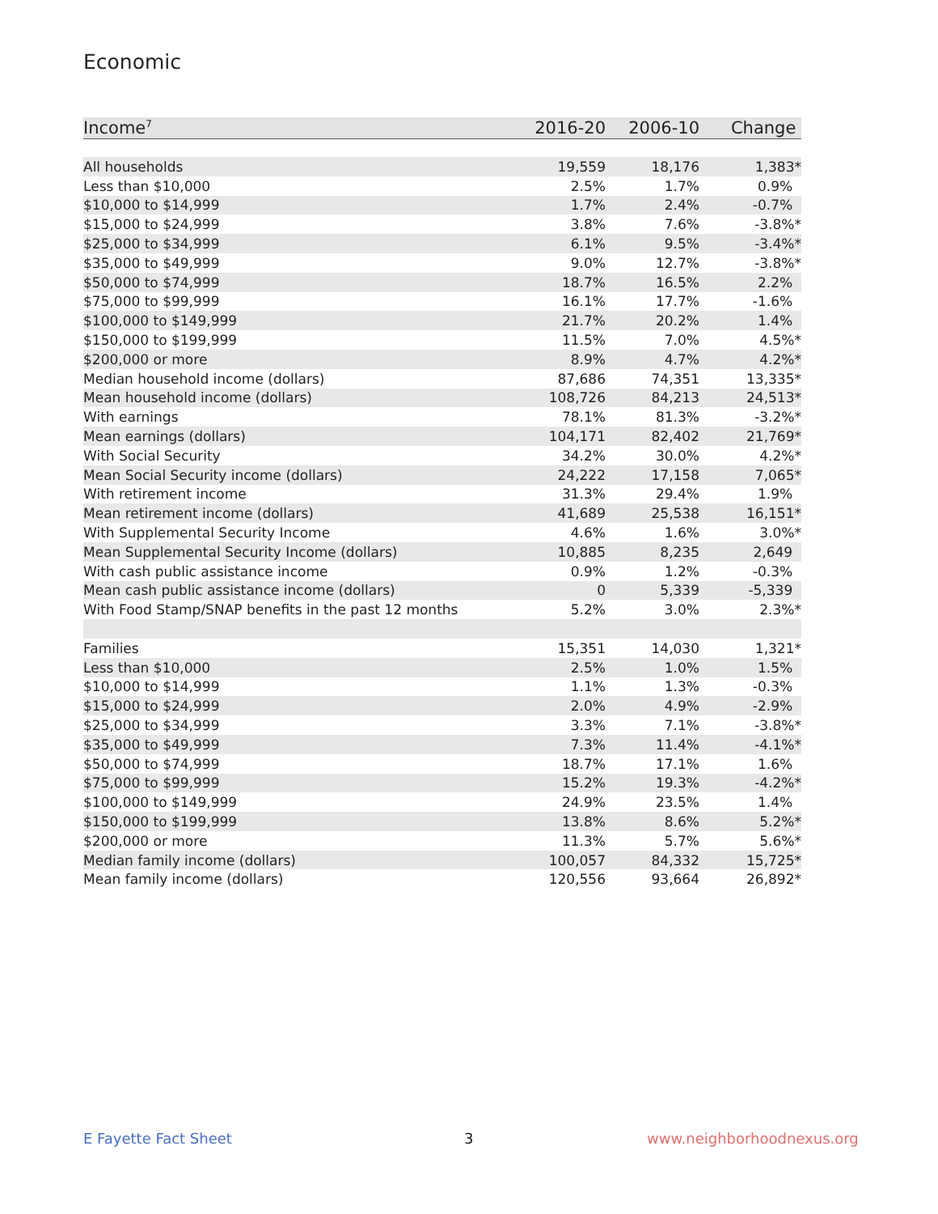Economic
| Income<sup>7</sup> | 2016-20 | 2006-10 | Change |
| --- | --- | --- | --- |
| All households | 19,559 | 18,176 | 1,383* |
| Less than $10,000 | 2.5% | 1.7% | 0.9% |
| $10,000 to $14,999 | 1.7% | 2.4% | -0.7% |
| $15,000 to $24,999 | 3.8% | 7.6% | -3.8%* |
| $25,000 to $34,999 | 6.1% | 9.5% | -3.4%* |
| $35,000 to $49,999 | 9.0% | 12.7% | -3.8%* |
| $50,000 to $74,999 | 18.7% | 16.5% | 2.2% |
| $75,000 to $99,999 | 16.1% | 17.7% | -1.6% |
| $100,000 to $149,999 | 21.7% | 20.2% | 1.4% |
| $150,000 to $199,999 | 11.5% | 7.0% | 4.5%* |
| $200,000 or more | 8.9% | 4.7% | 4.2%* |
| Median household income (dollars) | 87,686 | 74,351 | 13,335* |
| Mean household income (dollars) | 108,726 | 84,213 | 24,513* |
| With earnings | 78.1% | 81.3% | -3.2%* |
| Mean earnings (dollars) | 104,171 | 82,402 | 21,769* |
| With Social Security | 34.2% | 30.0% | 4.2%* |
| Mean Social Security income (dollars) | 24,222 | 17,158 | 7,065* |
| With retirement income | 31.3% | 29.4% | 1.9% |
| Mean retirement income (dollars) | 41,689 | 25,538 | 16,151* |
| With Supplemental Security Income | 4.6% | 1.6% | 3.0%* |
| Mean Supplemental Security Income (dollars) | 10,885 | 8,235 | 2,649 |
| With cash public assistance income | 0.9% | 1.2% | -0.3% |
| Mean cash public assistance income (dollars) | 0 | 5,339 | -5,339 |
| With Food Stamp/SNAP benefits in the past 12 months | 5.2% | 3.0% | 2.3%* |
| Families | 15,351 | 14,030 | 1,321* |
| Less than $10,000 | 2.5% | 1.0% | 1.5% |
| $10,000 to $14,999 | 1.1% | 1.3% | -0.3% |
| $15,000 to $24,999 | 2.0% | 4.9% | -2.9% |
| $25,000 to $34,999 | 3.3% | 7.1% | -3.8%* |
| $35,000 to $49,999 | 7.3% | 11.4% | -4.1%* |
| $50,000 to $74,999 | 18.7% | 17.1% | 1.6% |
| $75,000 to $99,999 | 15.2% | 19.3% | -4.2%* |
| $100,000 to $149,999 | 24.9% | 23.5% | 1.4% |
| $150,000 to $199,999 | 13.8% | 8.6% | 5.2%* |
| $200,000 or more | 11.3% | 5.7% | 5.6%* |
| Median family income (dollars) | 100,057 | 84,332 | 15,725* |
| Mean family income (dollars) | 120,556 | 93,664 | 26,892* |
E Fayette Fact Sheet 3 www.neighborhoodnexus.org